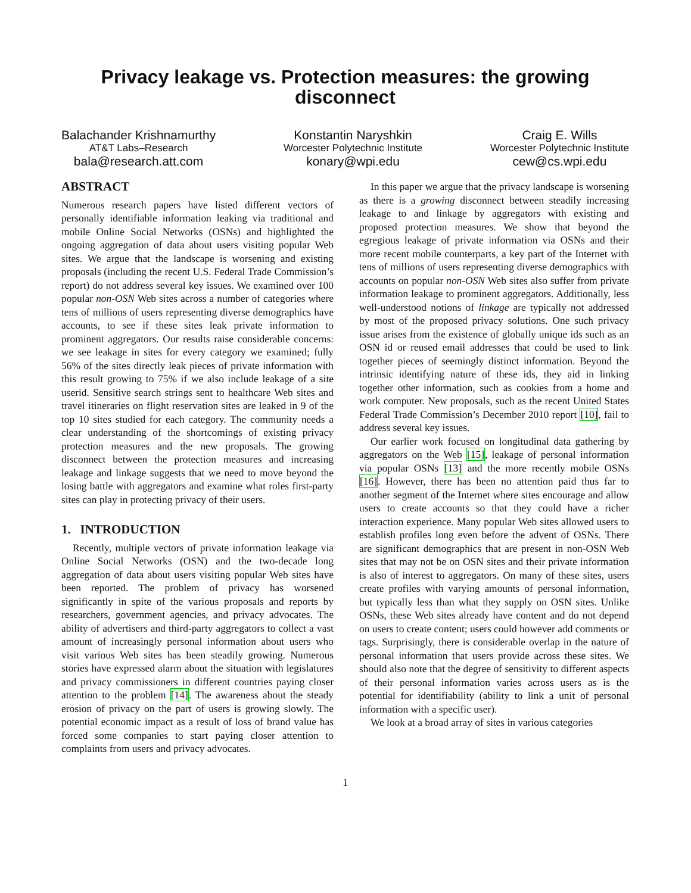Privacy leakage vs. Protection measures: the growing disconnect
Balachander Krishnamurthy
AT&T Labs–Research
bala@research.att.com
Konstantin Naryshkin
Worcester Polytechnic Institute
konary@wpi.edu
Craig E. Wills
Worcester Polytechnic Institute
cew@cs.wpi.edu
ABSTRACT
Numerous research papers have listed different vectors of personally identifiable information leaking via traditional and mobile Online Social Networks (OSNs) and highlighted the ongoing aggregation of data about users visiting popular Web sites. We argue that the landscape is worsening and existing proposals (including the recent U.S. Federal Trade Commission’s report) do not address several key issues. We examined over 100 popular non-OSN Web sites across a number of categories where tens of millions of users representing diverse demographics have accounts, to see if these sites leak private information to prominent aggregators. Our results raise considerable concerns: we see leakage in sites for every category we examined; fully 56% of the sites directly leak pieces of private information with this result growing to 75% if we also include leakage of a site userid. Sensitive search strings sent to healthcare Web sites and travel itineraries on flight reservation sites are leaked in 9 of the top 10 sites studied for each category. The community needs a clear understanding of the shortcomings of existing privacy protection measures and the new proposals. The growing disconnect between the protection measures and increasing leakage and linkage suggests that we need to move beyond the losing battle with aggregators and examine what roles first-party sites can play in protecting privacy of their users.
1. INTRODUCTION
Recently, multiple vectors of private information leakage via Online Social Networks (OSN) and the two-decade long aggregation of data about users visiting popular Web sites have been reported. The problem of privacy has worsened significantly in spite of the various proposals and reports by researchers, government agencies, and privacy advocates. The ability of advertisers and third-party aggregators to collect a vast amount of increasingly personal information about users who visit various Web sites has been steadily growing. Numerous stories have expressed alarm about the situation with legislatures and privacy commissioners in different countries paying closer attention to the problem [14]. The awareness about the steady erosion of privacy on the part of users is growing slowly. The potential economic impact as a result of loss of brand value has forced some companies to start paying closer attention to complaints from users and privacy advocates.
In this paper we argue that the privacy landscape is worsening as there is a growing disconnect between steadily increasing leakage to and linkage by aggregators with existing and proposed protection measures. We show that beyond the egregious leakage of private information via OSNs and their more recent mobile counterparts, a key part of the Internet with tens of millions of users representing diverse demographics with accounts on popular non-OSN Web sites also suffer from private information leakage to prominent aggregators. Additionally, less well-understood notions of linkage are typically not addressed by most of the proposed privacy solutions. One such privacy issue arises from the existence of globally unique ids such as an OSN id or reused email addresses that could be used to link together pieces of seemingly distinct information. Beyond the intrinsic identifying nature of these ids, they aid in linking together other information, such as cookies from a home and work computer. New proposals, such as the recent United States Federal Trade Commission’s December 2010 report [10], fail to address several key issues.
Our earlier work focused on longitudinal data gathering by aggregators on the Web [15], leakage of personal information via popular OSNs [13] and the more recently mobile OSNs [16]. However, there has been no attention paid thus far to another segment of the Internet where sites encourage and allow users to create accounts so that they could have a richer interaction experience. Many popular Web sites allowed users to establish profiles long even before the advent of OSNs. There are significant demographics that are present in non-OSN Web sites that may not be on OSN sites and their private information is also of interest to aggregators. On many of these sites, users create profiles with varying amounts of personal information, but typically less than what they supply on OSN sites. Unlike OSNs, these Web sites already have content and do not depend on users to create content; users could however add comments or tags. Surprisingly, there is considerable overlap in the nature of personal information that users provide across these sites. We should also note that the degree of sensitivity to different aspects of their personal information varies across users as is the potential for identifiability (ability to link a unit of personal information with a specific user).
We look at a broad array of sites in various categories
1